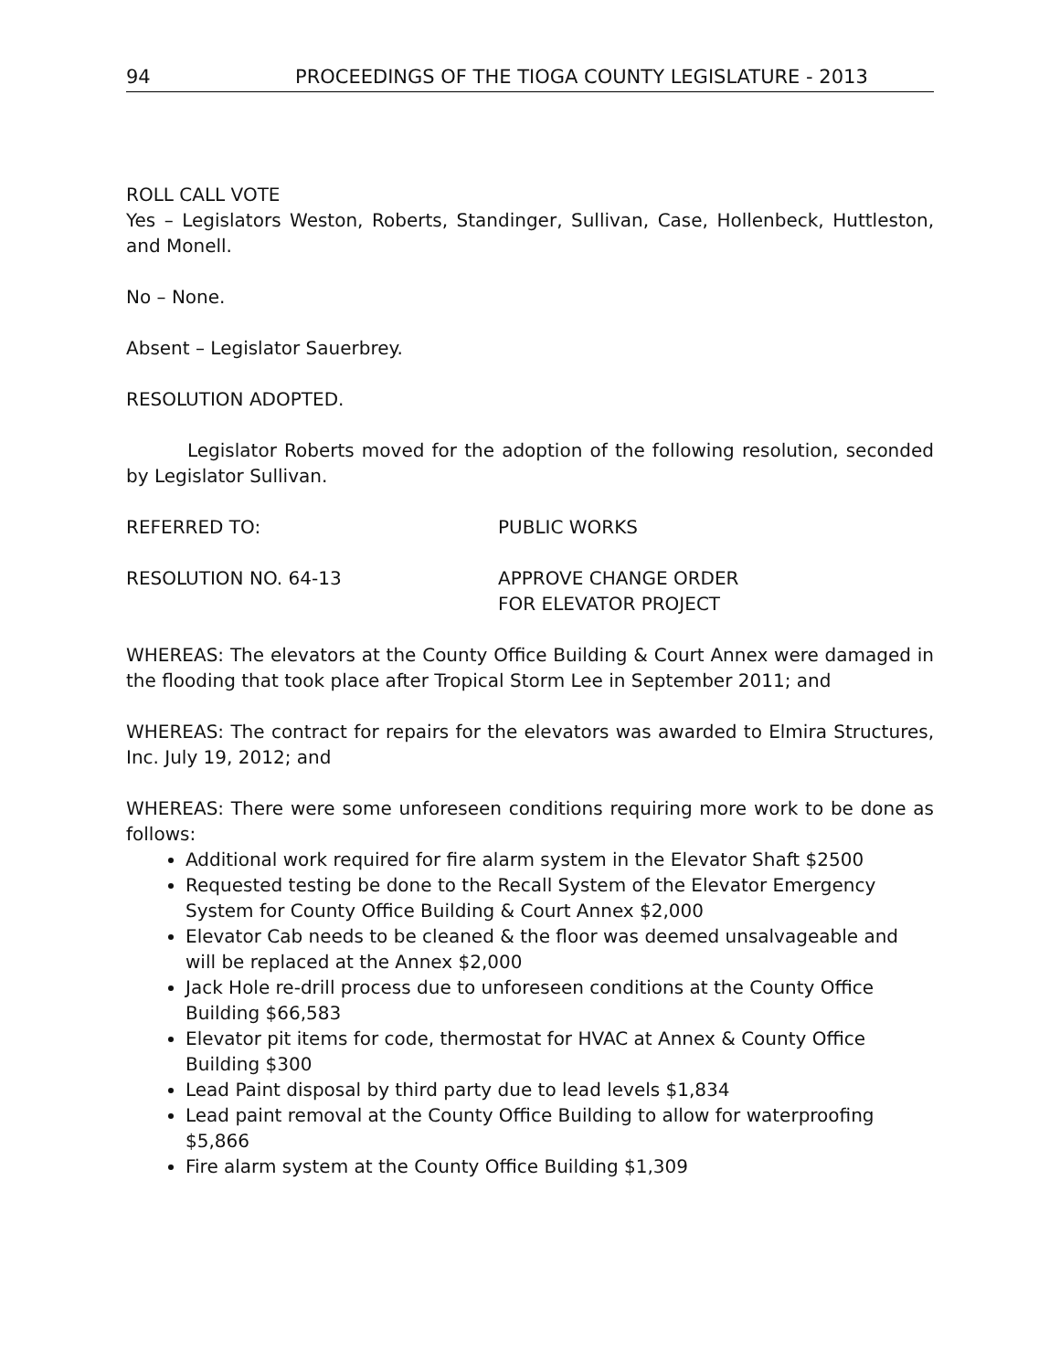94 PROCEEDINGS OF THE TIOGA COUNTY LEGISLATURE - 2013
ROLL CALL VOTE
Yes – Legislators Weston, Roberts, Standinger, Sullivan, Case, Hollenbeck, Huttleston, and Monell.
No – None.
Absent – Legislator Sauerbrey.
RESOLUTION ADOPTED.
Legislator Roberts moved for the adoption of the following resolution, seconded by Legislator Sullivan.
REFERRED TO: PUBLIC WORKS
RESOLUTION NO. 64-13 APPROVE CHANGE ORDER
FOR ELEVATOR PROJECT
WHEREAS: The elevators at the County Office Building & Court Annex were damaged in the flooding that took place after Tropical Storm Lee in September 2011; and
WHEREAS: The contract for repairs for the elevators was awarded to Elmira Structures, Inc. July 19, 2012; and
WHEREAS: There were some unforeseen conditions requiring more work to be done as follows:
Additional work required for fire alarm system in the Elevator Shaft $2500
Requested testing be done to the Recall System of the Elevator Emergency System for County Office Building & Court Annex $2,000
Elevator Cab needs to be cleaned & the floor was deemed unsalvageable and will be replaced at the Annex $2,000
Jack Hole re-drill process due to unforeseen conditions at the County Office Building $66,583
Elevator pit items for code, thermostat for HVAC at Annex & County Office Building $300
Lead Paint disposal by third party due to lead levels $1,834
Lead paint removal at the County Office Building to allow for waterproofing $5,866
Fire alarm system at the County Office Building $1,309